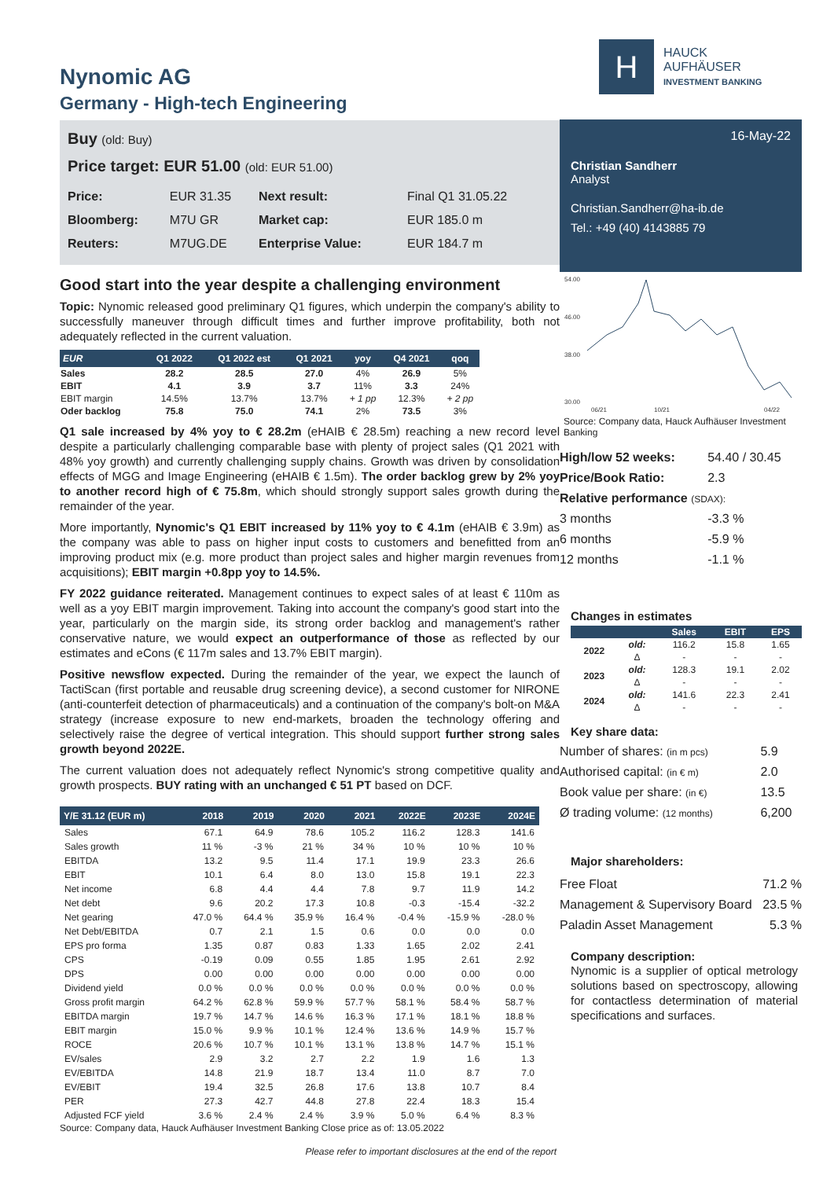Nynomic AG
Germany - High-tech Engineering
Buy (old: Buy)
Price target: EUR 51.00 (old: EUR 51.00)
| Price: | EUR 31.35 | Next result: | Final Q1 31.05.22 |
| Bloomberg: | M7U GR | Market cap: | EUR 185.0 m |
| Reuters: | M7UG.DE | Enterprise Value: | EUR 184.7 m |
Good start into the year despite a challenging environment
Topic: Nynomic released good preliminary Q1 figures, which underpin the company's ability to successfully maneuver through difficult times and further improve profitability, both not adequately reflected in the current valuation.
| EUR | Q1 2022 | Q1 2022 est | Q1 2021 | yoy | Q4 2021 | qoq |
| --- | --- | --- | --- | --- | --- | --- |
| Sales | 28.2 | 28.5 | 27.0 | 4% | 26.9 | 5% |
| EBIT | 4.1 | 3.9 | 3.7 | 11% | 3.3 | 24% |
| EBIT margin | 14.5% | 13.7% | 13.7% | + 1 pp | 12.3% | + 2 pp |
| Oder backlog | 75.8 | 75.0 | 74.1 | 2% | 73.5 | 3% |
Q1 sale increased by 4% yoy to € 28.2m (eHAIB € 28.5m) reaching a new record level despite a particularly challenging comparable base with plenty of project sales (Q1 2021 with 48% yoy growth) and currently challenging supply chains. Growth was driven by consolidation effects of MGG and Image Engineering (eHAIB € 1.5m). The order backlog grew by 2% yoy to another record high of € 75.8m, which should strongly support sales growth during the remainder of the year.
More importantly, Nynomic's Q1 EBIT increased by 11% yoy to € 4.1m (eHAIB € 3.9m) as the company was able to pass on higher input costs to customers and benefitted from an improving product mix (e.g. more product than project sales and higher margin revenues from acquisitions); EBIT margin +0.8pp yoy to 14.5%.
FY 2022 guidance reiterated. Management continues to expect sales of at least € 110m as well as a yoy EBIT margin improvement. Taking into account the company's good start into the year, particularly on the margin side, its strong order backlog and management's rather conservative nature, we would expect an outperformance of those as reflected by our estimates and eCons (€ 117m sales and 13.7% EBIT margin).
Positive newsflow expected. During the remainder of the year, we expect the launch of TactiScan (first portable and reusable drug screening device), a second customer for NIRONE (anti-counterfeit detection of pharmaceuticals) and a continuation of the company's bolt-on M&A strategy (increase exposure to new end-markets, broaden the technology offering and selectively raise the degree of vertical integration. This should support further strong sales growth beyond 2022E.
The current valuation does not adequately reflect Nynomic's strong competitive quality and growth prospects. BUY rating with an unchanged € 51 PT based on DCF.
| Y/E 31.12 (EUR m) | 2018 | 2019 | 2020 | 2021 | 2022E | 2023E | 2024E |
| --- | --- | --- | --- | --- | --- | --- | --- |
| Sales | 67.1 | 64.9 | 78.6 | 105.2 | 116.2 | 128.3 | 141.6 |
| Sales growth | 11 % | -3 % | 21 % | 34 % | 10 % | 10 % | 10 % |
| EBITDA | 13.2 | 9.5 | 11.4 | 17.1 | 19.9 | 23.3 | 26.6 |
| EBIT | 10.1 | 6.4 | 8.0 | 13.0 | 15.8 | 19.1 | 22.3 |
| Net income | 6.8 | 4.4 | 4.4 | 7.8 | 9.7 | 11.9 | 14.2 |
| Net debt | 9.6 | 20.2 | 17.3 | 10.8 | -0.3 | -15.4 | -32.2 |
| Net gearing | 47.0 % | 64.4 % | 35.9 % | 16.4 % | -0.4 % | -15.9 % | -28.0 % |
| Net Debt/EBITDA | 0.7 | 2.1 | 1.5 | 0.6 | 0.0 | 0.0 | 0.0 |
| EPS pro forma | 1.35 | 0.87 | 0.83 | 1.33 | 1.65 | 2.02 | 2.41 |
| CPS | -0.19 | 0.09 | 0.55 | 1.85 | 1.95 | 2.61 | 2.92 |
| DPS | 0.00 | 0.00 | 0.00 | 0.00 | 0.00 | 0.00 | 0.00 |
| Dividend yield | 0.0 % | 0.0 % | 0.0 % | 0.0 % | 0.0 % | 0.0 % | 0.0 % |
| Gross profit margin | 64.2 % | 62.8 % | 59.9 % | 57.7 % | 58.1 % | 58.4 % | 58.7 % |
| EBITDA margin | 19.7 % | 14.7 % | 14.6 % | 16.3 % | 17.1 % | 18.1 % | 18.8 % |
| EBIT margin | 15.0 % | 9.9 % | 10.1 % | 12.4 % | 13.6 % | 14.9 % | 15.7 % |
| ROCE | 20.6 % | 10.7 % | 10.1 % | 13.1 % | 13.8 % | 14.7 % | 15.1 % |
| EV/sales | 2.9 | 3.2 | 2.7 | 2.2 | 1.9 | 1.6 | 1.3 |
| EV/EBITDA | 14.8 | 21.9 | 18.7 | 13.4 | 11.0 | 8.7 | 7.0 |
| EV/EBIT | 19.4 | 32.5 | 26.8 | 17.6 | 13.8 | 10.7 | 8.4 |
| PER | 27.3 | 42.7 | 44.8 | 27.8 | 22.4 | 18.3 | 15.4 |
| Adjusted FCF yield | 3.6 % | 2.4 % | 2.4 % | 3.9 % | 5.0 % | 6.4 % | 8.3 % |
Source: Company data, Hauck Aufhäuser Investment Banking Close price as of: 13.05.2022
Please refer to important disclosures at the end of the report
H
HAUCK
AUFHÄUSER
INVESTMENT BANKING
16-May-22
Christian Sandherr
Analyst
Christian.Sandherr@ha-ib.de
Tel.: +49 (40) 4143885 79
54.00
46.00
38.00
30.00
06/21
10/21
04/22
Source: Company data, Hauck Aufhäuser Investment Banking
| High/low 52 weeks: | 54.40 / 30.45 |
| Price/Book Ratio: | 2.3 |
| Relative performance (SDAX): | |
| 3 months | -3.3 % |
| 6 months | -5.9 % |
| 12 months | -1.1 % |
Changes in estimates
| | | Sales | EBIT | EPS |
| --- | --- | --- | --- | --- |
| 2022 | old: | 116.2 | 15.8 | 1.65 |
| | Δ | - | - | - |
| 2023 | old: | 128.3 | 19.1 | 2.02 |
| | Δ | - | - | - |
| 2024 | old: | 141.6 | 22.3 | 2.41 |
| | Δ | - | - | - |
Key share data:
| Number of shares: (in m pcs) | 5.9 |
| Authorised capital: (in € m) | 2.0 |
| Book value per share: (in €) | 13.5 |
| Ø trading volume: (12 months) | 6,200 |
Major shareholders:
| Free Float | 71.2 % |
| Management & Supervisory Board | 23.5 % |
| Paladin Asset Management | 5.3 % |
Company description:
Nynomic is a supplier of optical metrology solutions based on spectroscopy, allowing for contactless determination of material specifications and surfaces.